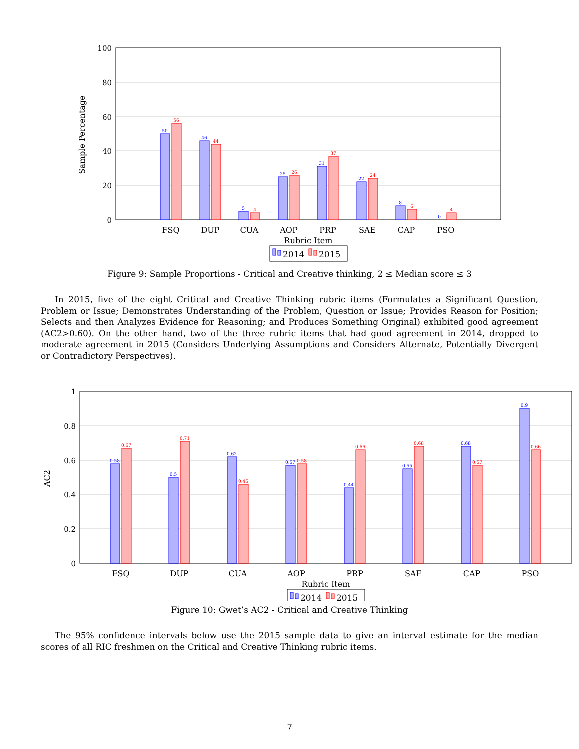100
80
60
40
20
0
Sample Percentage
FSQ
DUP
CUA
AOP
PRP
SAE
CAP
PSO
Rubric Item
50
46
5
25
31
22
8
0
56
44
4
26
37
24
6
4
2014
2015
Figure 9: Sample Proportions - Critical and Creative thinking, 2 ≤ Median score ≤ 3
In 2015, five of the eight Critical and Creative Thinking rubric items (Formulates a Significant Question, Problem or Issue; Demonstrates Understanding of the Problem, Question or Issue; Provides Reason for Position; Selects and then Analyzes Evidence for Reasoning; and Produces Something Original) exhibited good agreement (AC2>0.60). On the other hand, two of the three rubric items that had good agreement in 2014, dropped to moderate agreement in 2015 (Considers Underlying Assumptions and Considers Alternate, Potentially Divergent or Contradictory Perspectives).
1
0.8
0.6
0.4
0.2
0
AC2
FSQ
DUP
CUA
AOP
PRP
SAE
CAP
PSO
Rubric Item
0.58
0.5
0.62
0.57
0.44
0.55
0.68
0.9
0.67
0.71
0.46
0.58
0.66
0.68
0.57
0.66
2014
2015
Figure 10: Gwet’s AC2 - Critical and Creative Thinking
The 95% confidence intervals below use the 2015 sample data to give an interval estimate for the median scores of all RIC freshmen on the Critical and Creative Thinking rubric items.
7